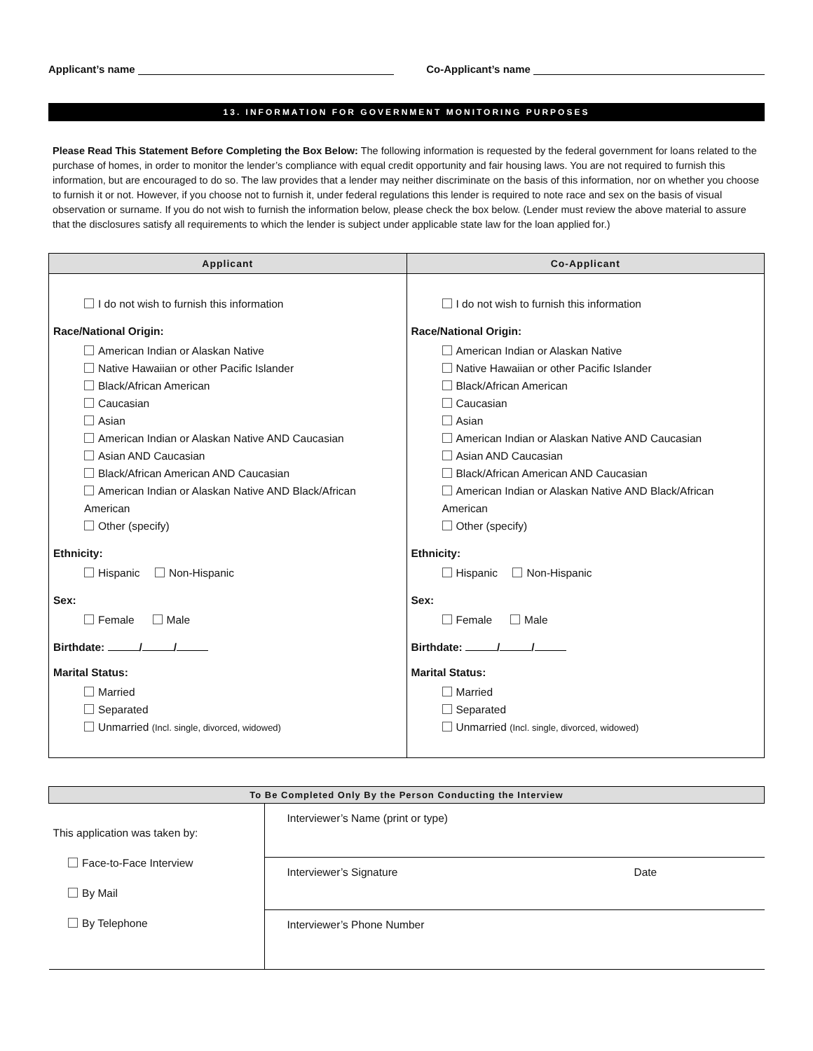Applicant’s name Co-Applicant’s name
13. INFORMATION FOR GOVERNMENT MONITORING PURPOSES
Please Read This Statement Before Completing the Box Below: The following information is requested by the federal government for loans related to the purchase of homes, in order to monitor the lender’s compliance with equal credit opportunity and fair housing laws. You are not required to furnish this information, but are encouraged to do so. The law provides that a lender may neither discriminate on the basis of this information, nor on whether you choose to furnish it or not. However, if you choose not to furnish it, under federal regulations this lender is required to note race and sex on the basis of visual observation or surname. If you do not wish to furnish the information below, please check the box below. (Lender must review the above material to assure that the disclosures satisfy all requirements to which the lender is subject under applicable state law for the loan applied for.)
| Applicant | Co-Applicant |
| --- | --- |
| I do not wish to furnish this information Race/National Origin: American Indian or Alaskan Native Native Hawaiian or other Pacific Islander Black/African American Caucasian Asian American Indian or Alaskan Native AND Caucasian Asian AND Caucasian Black/African American AND Caucasian American Indian or Alaskan Native AND Black/African American Other (specify) Ethnicity: Hispanic Non-Hispanic Sex: Female Male Birthdate: / / Marital Status: Married Separated Unmarried (Incl. single, divorced, widowed) | I do not wish to furnish this information Race/National Origin: American Indian or Alaskan Native Native Hawaiian or other Pacific Islander Black/African American Caucasian Asian American Indian or Alaskan Native AND Caucasian Asian AND Caucasian Black/African American AND Caucasian American Indian or Alaskan Native AND Black/African American Other (specify) Ethnicity: Hispanic Non-Hispanic Sex: Female Male Birthdate: / / Marital Status: Married Separated Unmarried (Incl. single, divorced, widowed) |
| To Be Completed Only By the Person Conducting the Interview | | |
| --- | --- | --- |
| This application was taken by: Face-to-Face Interview By Mail By Telephone | Interviewer’s Name (print or type) | |
| | Interviewer’s Signature | Date |
| | Interviewer’s Phone Number | |